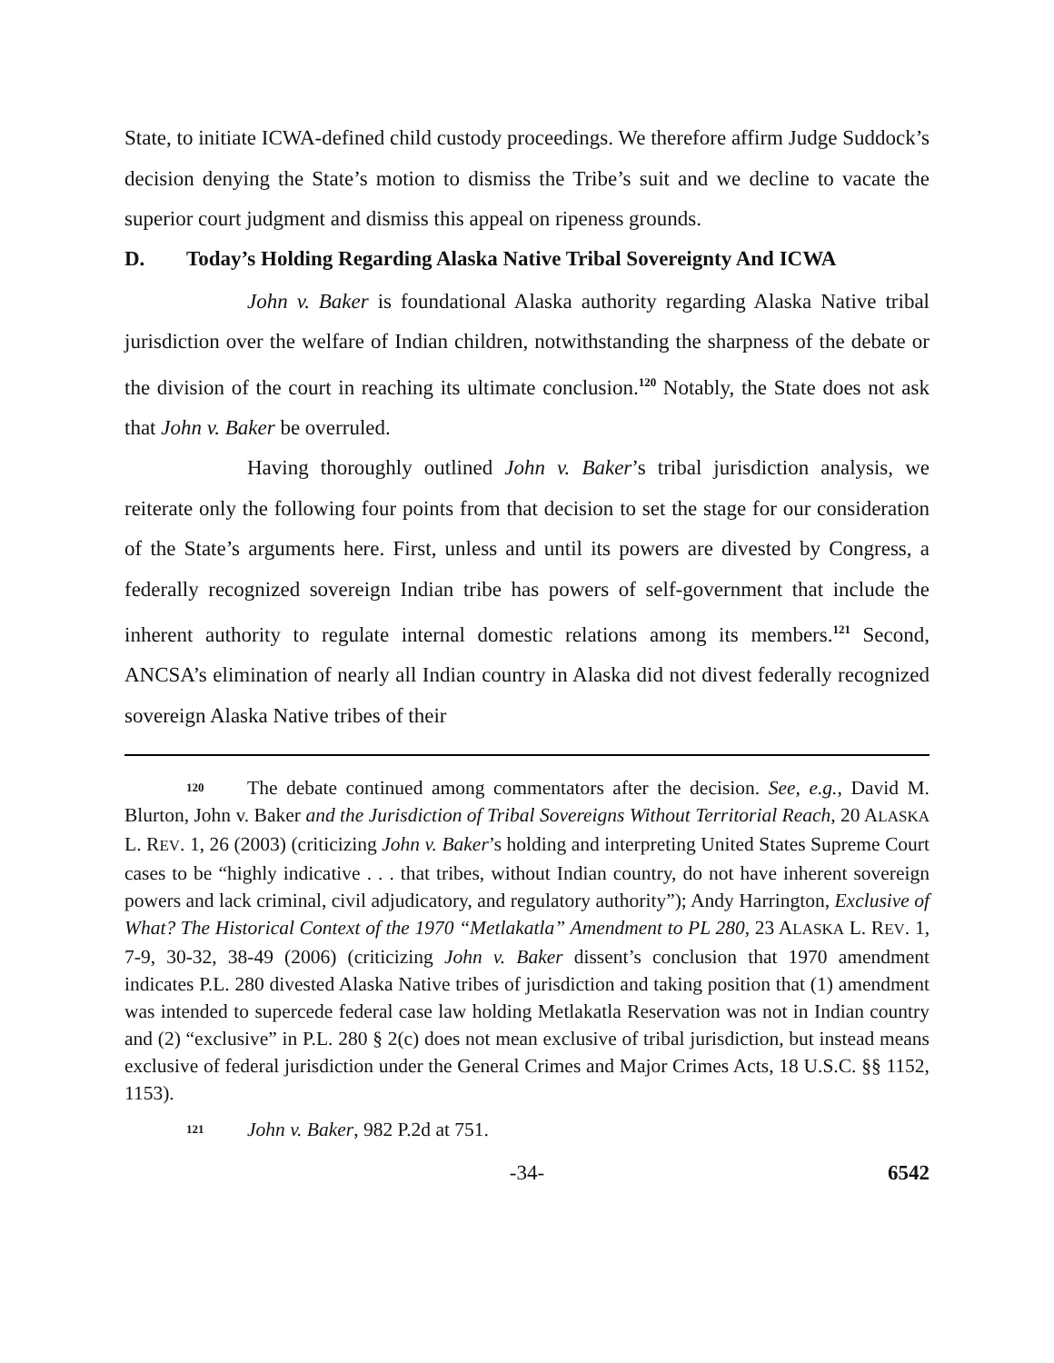State, to initiate ICWA-defined child custody proceedings. We therefore affirm Judge Suddock’s decision denying the State’s motion to dismiss the Tribe’s suit and we decline to vacate the superior court judgment and dismiss this appeal on ripeness grounds.
D. Today’s Holding Regarding Alaska Native Tribal Sovereignty And ICWA
John v. Baker is foundational Alaska authority regarding Alaska Native tribal jurisdiction over the welfare of Indian children, notwithstanding the sharpness of the debate or the division of the court in reaching its ultimate conclusion.<sup>120</sup> Notably, the State does not ask that John v. Baker be overruled.
Having thoroughly outlined John v. Baker’s tribal jurisdiction analysis, we reiterate only the following four points from that decision to set the stage for our consideration of the State’s arguments here. First, unless and until its powers are divested by Congress, a federally recognized sovereign Indian tribe has powers of self-government that include the inherent authority to regulate internal domestic relations among its members.<sup>121</sup> Second, ANCSA’s elimination of nearly all Indian country in Alaska did not divest federally recognized sovereign Alaska Native tribes of their
120 The debate continued among commentators after the decision. See, e.g., David M. Blurton, John v. Baker and the Jurisdiction of Tribal Sovereigns Without Territorial Reach, 20 ALASKA L. REV. 1, 26 (2003) (criticizing John v. Baker’s holding and interpreting United States Supreme Court cases to be “highly indicative . . . that tribes, without Indian country, do not have inherent sovereign powers and lack criminal, civil adjudicatory, and regulatory authority”); Andy Harrington, Exclusive of What? The Historical Context of the 1970 “Metlakatla” Amendment to PL 280, 23 ALASKA L. REV. 1, 7-9, 30-32, 38-49 (2006) (criticizing John v. Baker dissent’s conclusion that 1970 amendment indicates P.L. 280 divested Alaska Native tribes of jurisdiction and taking position that (1) amendment was intended to supercede federal case law holding Metlakatla Reservation was not in Indian country and (2) “exclusive” in P.L. 280 § 2(c) does not mean exclusive of tribal jurisdiction, but instead means exclusive of federal jurisdiction under the General Crimes and Major Crimes Acts, 18 U.S.C. §§ 1152, 1153).
121 John v. Baker, 982 P.2d at 751.
-34- 6542